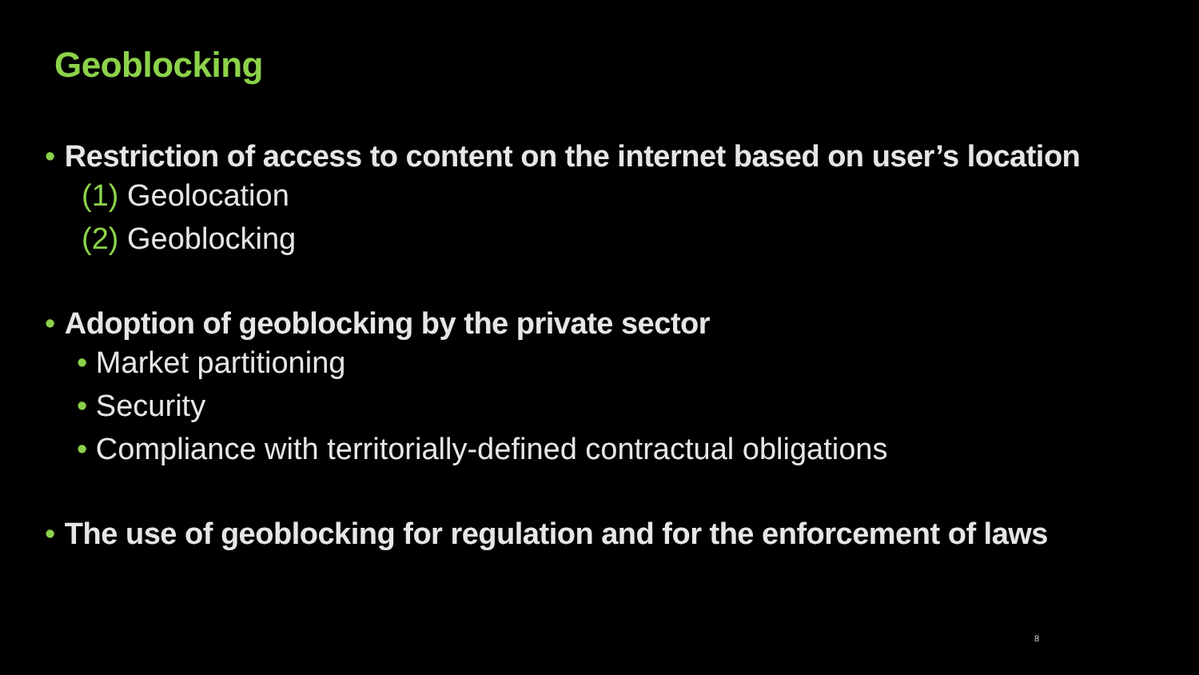Geoblocking
• Restriction of access to content on the internet based on user’s location
(1) Geolocation
(2) Geoblocking
• Adoption of geoblocking by the private sector
• Market partitioning
• Security
• Compliance with territorially-defined contractual obligations
• The use of geoblocking for regulation and for the enforcement of laws
8